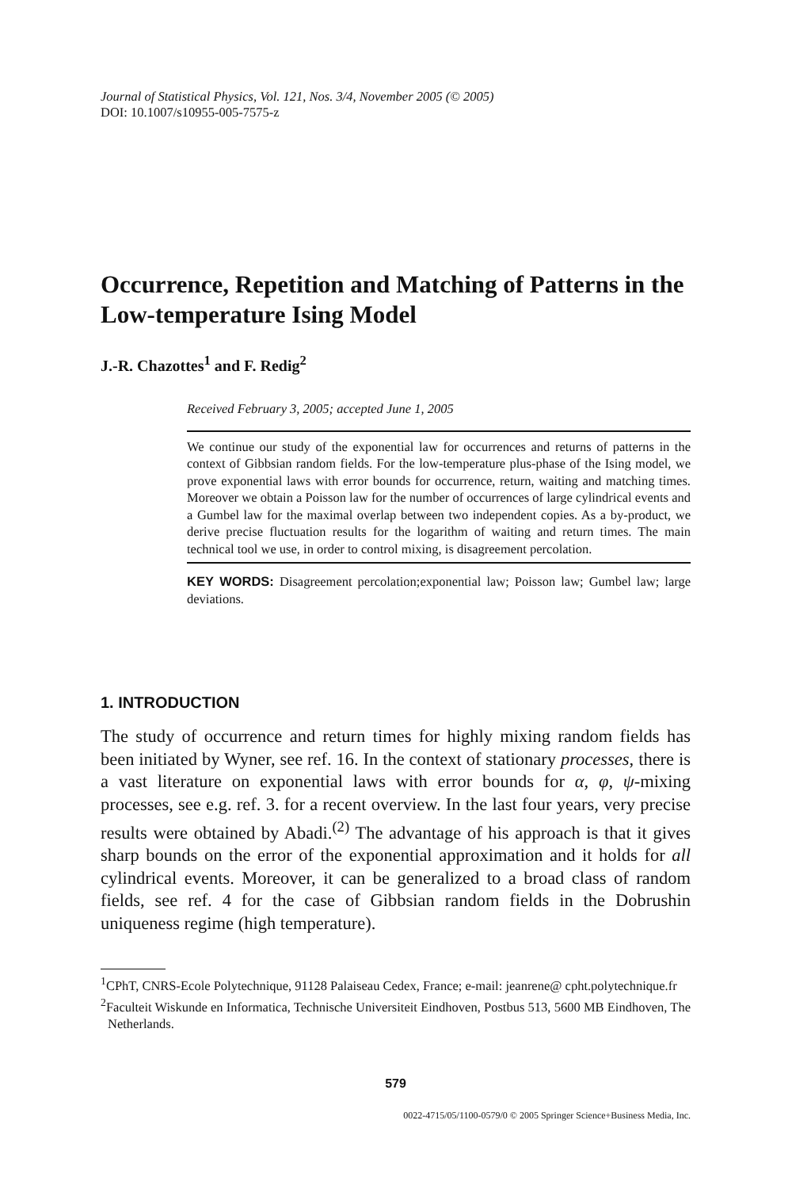Journal of Statistical Physics, Vol. 121, Nos. 3/4, November 2005 (© 2005)
DOI: 10.1007/s10955-005-7575-z
Occurrence, Repetition and Matching of Patterns in the Low-temperature Ising Model
J.-R. Chazottes<sup>1</sup> and F. Redig<sup>2</sup>
Received February 3, 2005; accepted June 1, 2005
We continue our study of the exponential law for occurrences and returns of patterns in the context of Gibbsian random fields. For the low-temperature plus-phase of the Ising model, we prove exponential laws with error bounds for occurrence, return, waiting and matching times. Moreover we obtain a Poisson law for the number of occurrences of large cylindrical events and a Gumbel law for the maximal overlap between two independent copies. As a by-product, we derive precise fluctuation results for the logarithm of waiting and return times. The main technical tool we use, in order to control mixing, is disagreement percolation.
KEY WORDS: Disagreement percolation;exponential law; Poisson law; Gumbel law; large deviations.
1. INTRODUCTION
The study of occurrence and return times for highly mixing random fields has been initiated by Wyner, see ref. 16. In the context of stationary processes, there is a vast literature on exponential laws with error bounds for α, φ, ψ-mixing processes, see e.g. ref. 3. for a recent overview. In the last four years, very precise results were obtained by Abadi.<sup>(2)</sup> The advantage of his approach is that it gives sharp bounds on the error of the exponential approximation and it holds for all cylindrical events. Moreover, it can be generalized to a broad class of random fields, see ref. 4 for the case of Gibbsian random fields in the Dobrushin uniqueness regime (high temperature).
<sup>1</sup> CPhT, CNRS-Ecole Polytechnique, 91128 Palaiseau Cedex, France; e-mail: jeanrene@ cpht.polytechnique.fr
<sup>2</sup> Faculteit Wiskunde en Informatica, Technische Universiteit Eindhoven, Postbus 513, 5600 MB Eindhoven, The Netherlands.
579
0022-4715/05/1100-0579/0 © 2005 Springer Science+Business Media, Inc.